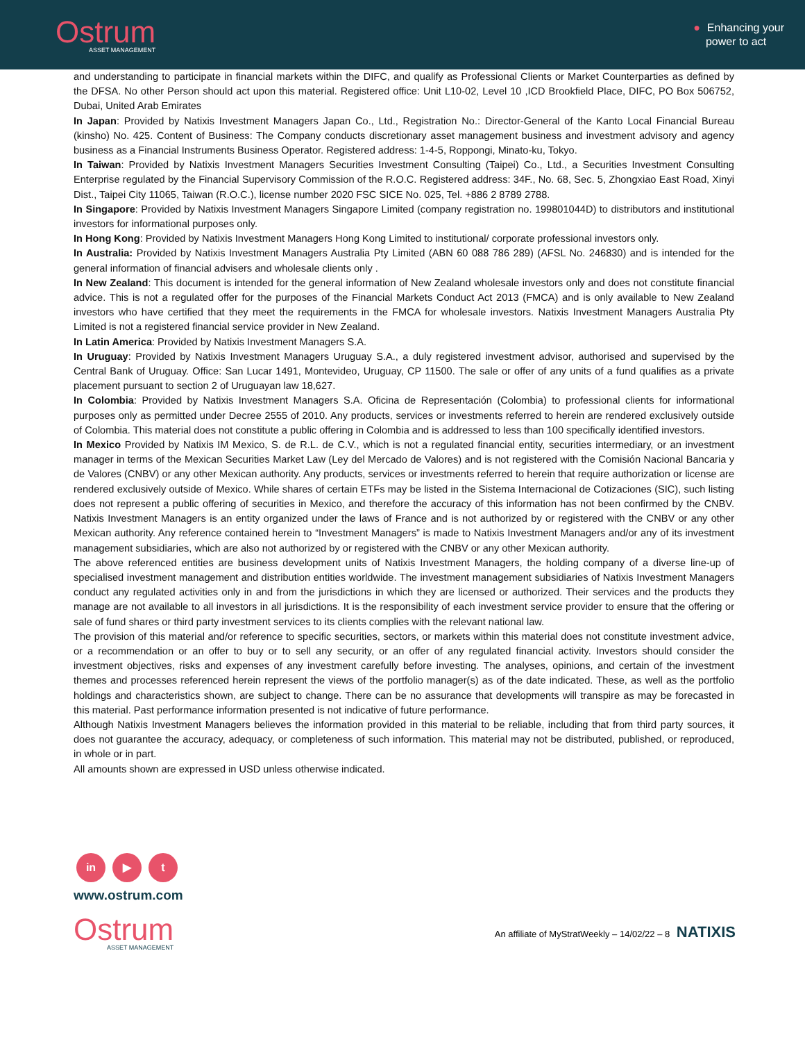Ostrum
ASSET MANAGEMENT
● Enhancing your
power to act
and understanding to participate in financial markets within the DIFC, and qualify as Professional Clients or Market Counterparties as defined by the DFSA. No other Person should act upon this material. Registered office: Unit L10-02, Level 10 ,ICD Brookfield Place, DIFC, PO Box 506752, Dubai, United Arab Emirates
In Japan: Provided by Natixis Investment Managers Japan Co., Ltd., Registration No.: Director-General of the Kanto Local Financial Bureau (kinsho) No. 425. Content of Business: The Company conducts discretionary asset management business and investment advisory and agency business as a Financial Instruments Business Operator. Registered address: 1-4-5, Roppongi, Minato-ku, Tokyo.
In Taiwan: Provided by Natixis Investment Managers Securities Investment Consulting (Taipei) Co., Ltd., a Securities Investment Consulting Enterprise regulated by the Financial Supervisory Commission of the R.O.C. Registered address: 34F., No. 68, Sec. 5, Zhongxiao East Road, Xinyi Dist., Taipei City 11065, Taiwan (R.O.C.), license number 2020 FSC SICE No. 025, Tel. +886 2 8789 2788.
In Singapore: Provided by Natixis Investment Managers Singapore Limited (company registration no. 199801044D) to distributors and institutional investors for informational purposes only.
In Hong Kong: Provided by Natixis Investment Managers Hong Kong Limited to institutional/ corporate professional investors only.
In Australia: Provided by Natixis Investment Managers Australia Pty Limited (ABN 60 088 786 289) (AFSL No. 246830) and is intended for the general information of financial advisers and wholesale clients only .
In New Zealand: This document is intended for the general information of New Zealand wholesale investors only and does not constitute financial advice. This is not a regulated offer for the purposes of the Financial Markets Conduct Act 2013 (FMCA) and is only available to New Zealand investors who have certified that they meet the requirements in the FMCA for wholesale investors. Natixis Investment Managers Australia Pty Limited is not a registered financial service provider in New Zealand.
In Latin America: Provided by Natixis Investment Managers S.A.
In Uruguay: Provided by Natixis Investment Managers Uruguay S.A., a duly registered investment advisor, authorised and supervised by the Central Bank of Uruguay. Office: San Lucar 1491, Montevideo, Uruguay, CP 11500. The sale or offer of any units of a fund qualifies as a private placement pursuant to section 2 of Uruguayan law 18,627.
In Colombia: Provided by Natixis Investment Managers S.A. Oficina de Representación (Colombia) to professional clients for informational purposes only as permitted under Decree 2555 of 2010. Any products, services or investments referred to herein are rendered exclusively outside of Colombia. This material does not constitute a public offering in Colombia and is addressed to less than 100 specifically identified investors.
In Mexico Provided by Natixis IM Mexico, S. de R.L. de C.V., which is not a regulated financial entity, securities intermediary, or an investment manager in terms of the Mexican Securities Market Law (Ley del Mercado de Valores) and is not registered with the Comisión Nacional Bancaria y de Valores (CNBV) or any other Mexican authority. Any products, services or investments referred to herein that require authorization or license are rendered exclusively outside of Mexico. While shares of certain ETFs may be listed in the Sistema Internacional de Cotizaciones (SIC), such listing does not represent a public offering of securities in Mexico, and therefore the accuracy of this information has not been confirmed by the CNBV. Natixis Investment Managers is an entity organized under the laws of France and is not authorized by or registered with the CNBV or any other Mexican authority. Any reference contained herein to “Investment Managers” is made to Natixis Investment Managers and/or any of its investment management subsidiaries, which are also not authorized by or registered with the CNBV or any other Mexican authority.
The above referenced entities are business development units of Natixis Investment Managers, the holding company of a diverse line-up of specialised investment management and distribution entities worldwide. The investment management subsidiaries of Natixis Investment Managers conduct any regulated activities only in and from the jurisdictions in which they are licensed or authorized. Their services and the products they manage are not available to all investors in all jurisdictions. It is the responsibility of each investment service provider to ensure that the offering or sale of fund shares or third party investment services to its clients complies with the relevant national law.
The provision of this material and/or reference to specific securities, sectors, or markets within this material does not constitute investment advice, or a recommendation or an offer to buy or to sell any security, or an offer of any regulated financial activity. Investors should consider the investment objectives, risks and expenses of any investment carefully before investing. The analyses, opinions, and certain of the investment themes and processes referenced herein represent the views of the portfolio manager(s) as of the date indicated. These, as well as the portfolio holdings and characteristics shown, are subject to change. There can be no assurance that developments will transpire as may be forecasted in this material. Past performance information presented is not indicative of future performance.
Although Natixis Investment Managers believes the information provided in this material to be reliable, including that from third party sources, it does not guarantee the accuracy, adequacy, or completeness of such information. This material may not be distributed, published, or reproduced, in whole or in part.
All amounts shown are expressed in USD unless otherwise indicated.
in ▶ t
www.ostrum.com
Ostrum
ASSET MANAGEMENT
An affiliate of MyStratWeekly – 14/02/22 – 8 NATIXIS